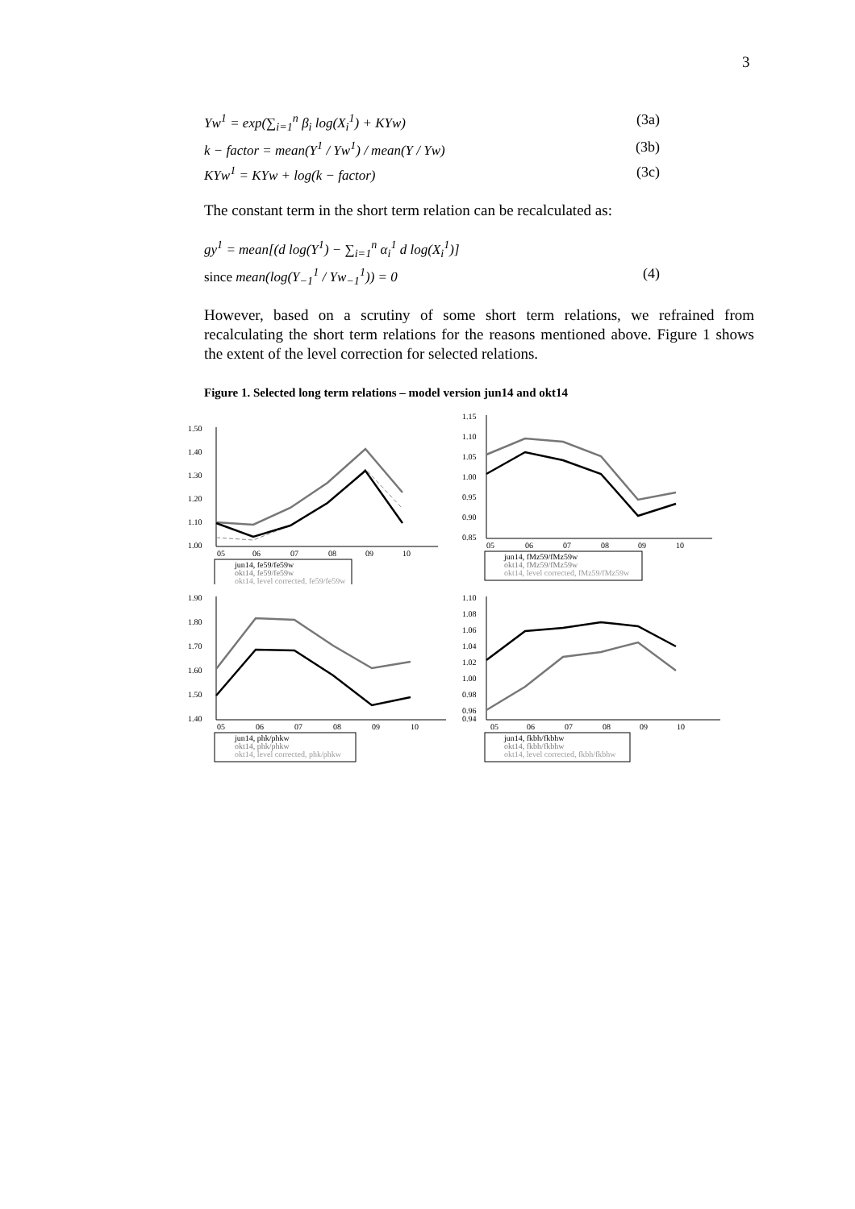3
Yw<sup>1</sup> = exp(∑<sub>i=1</sub><sup>n</sup> β<sub>i</sub> log(X<sub>i</sub><sup>1</sup>) + KYw) (3a)
k − factor = mean(Y<sup>1</sup> / Yw<sup>1</sup>) / mean(Y / Yw) (3b)
KYw<sup>1</sup> = KYw + log(k − factor) (3c)
The constant term in the short term relation can be recalculated as:
gy<sup>1</sup> = mean[(d log(Y<sup>1</sup>) − ∑<sub>i=1</sub><sup>n</sup> α<sub>i</sub><sup>1</sup> d log(X<sub>i</sub><sup>1</sup>)]
since mean(log(Y<sub>−1</sub><sup>1</sup> / Yw<sub>−1</sub><sup>1</sup>)) = 0 (4)
However, based on a scrutiny of some short term relations, we refrained from recalculating the short term relations for the reasons mentioned above. Figure 1 shows the extent of the level correction for selected relations.
Figure 1. Selected long term relations – model version jun14 and okt14
1.50
1.40
1.30
1.20
1.10
1.00
05
06
07
08
09
10
jun14, fe59/fe59w
okt14, fe59/fe59w
okt14, level corrected, fe59/fe59w
1.15
1.10
1.05
1.00
0.95
0.90
0.85
05
06
07
08
09
10
jun14, fMz59/fMz59w
okt14, fMz59/fMz59w
okt14, level corrected, fMz59/fMz59w
1.90
1.80
1.70
1.60
1.50
1.40
05
06
07
08
09
10
jun14, phk/phkw
okt14, phk/phkw
okt14, level corrected, phk/phkw
1.10
1.08
1.06
1.04
1.02
1.00
0.98
0.96
0.94
05
06
07
08
09
10
jun14, fkbh/fkbhw
okt14, fkbh/fkbhw
okt14, level corrected, fkbh/fkbhw